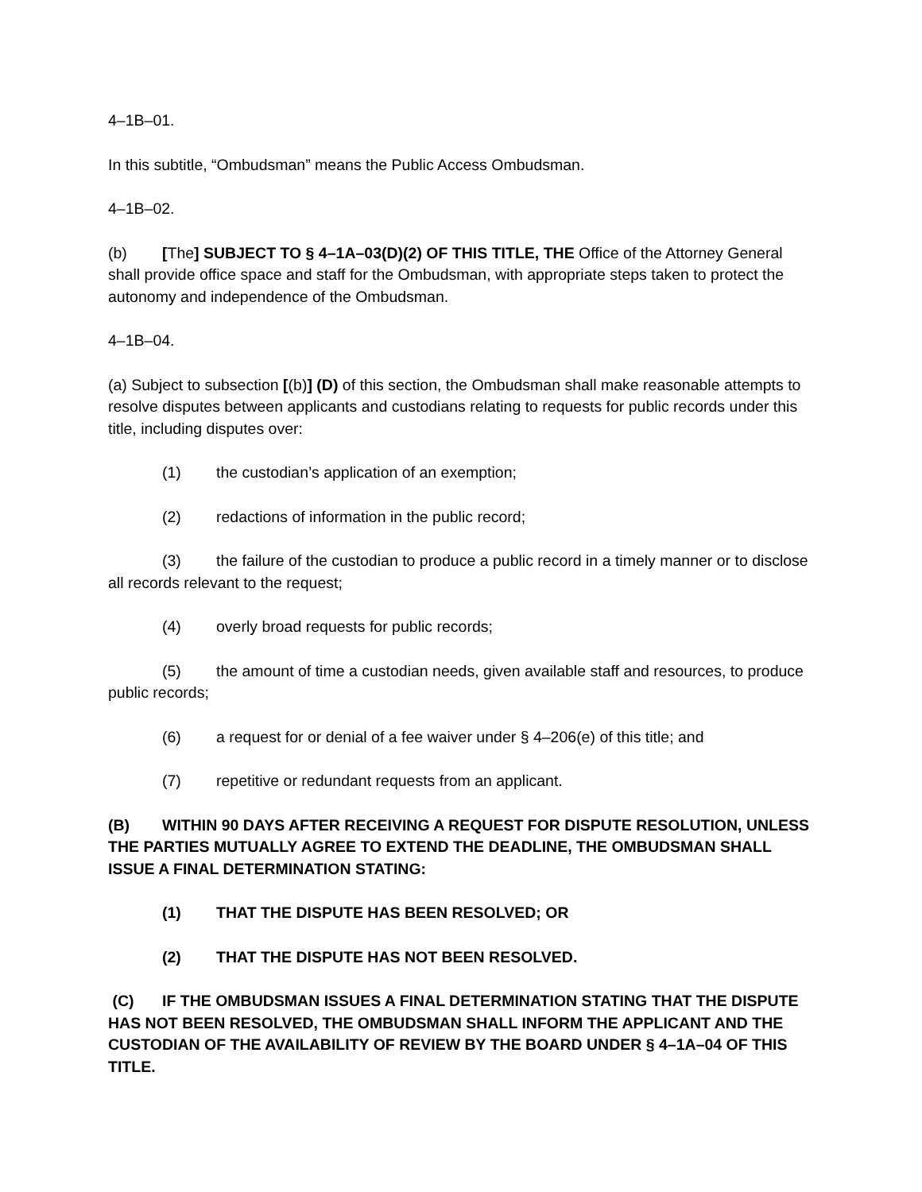4–1B–01.
In this subtitle, “Ombudsman” means the Public Access Ombudsman.
4–1B–02.
(b) [The] SUBJECT TO § 4–1A–03(D)(2) OF THIS TITLE, THE Office of the Attorney General shall provide office space and staff for the Ombudsman, with appropriate steps taken to protect the autonomy and independence of the Ombudsman.
4–1B–04.
(a) Subject to subsection [(b)] (D) of this section, the Ombudsman shall make reasonable attempts to resolve disputes between applicants and custodians relating to requests for public records under this title, including disputes over:
(1) the custodian’s application of an exemption;
(2) redactions of information in the public record;
(3) the failure of the custodian to produce a public record in a timely manner or to disclose all records relevant to the request;
(4) overly broad requests for public records;
(5) the amount of time a custodian needs, given available staff and resources, to produce public records;
(6) a request for or denial of a fee waiver under § 4–206(e) of this title; and
(7) repetitive or redundant requests from an applicant.
(B) WITHIN 90 DAYS AFTER RECEIVING A REQUEST FOR DISPUTE RESOLUTION, UNLESS THE PARTIES MUTUALLY AGREE TO EXTEND THE DEADLINE, THE OMBUDSMAN SHALL ISSUE A FINAL DETERMINATION STATING:
(1) THAT THE DISPUTE HAS BEEN RESOLVED; OR
(2) THAT THE DISPUTE HAS NOT BEEN RESOLVED.
(C) IF THE OMBUDSMAN ISSUES A FINAL DETERMINATION STATING THAT THE DISPUTE HAS NOT BEEN RESOLVED, THE OMBUDSMAN SHALL INFORM THE APPLICANT AND THE CUSTODIAN OF THE AVAILABILITY OF REVIEW BY THE BOARD UNDER § 4–1A–04 OF THIS TITLE.